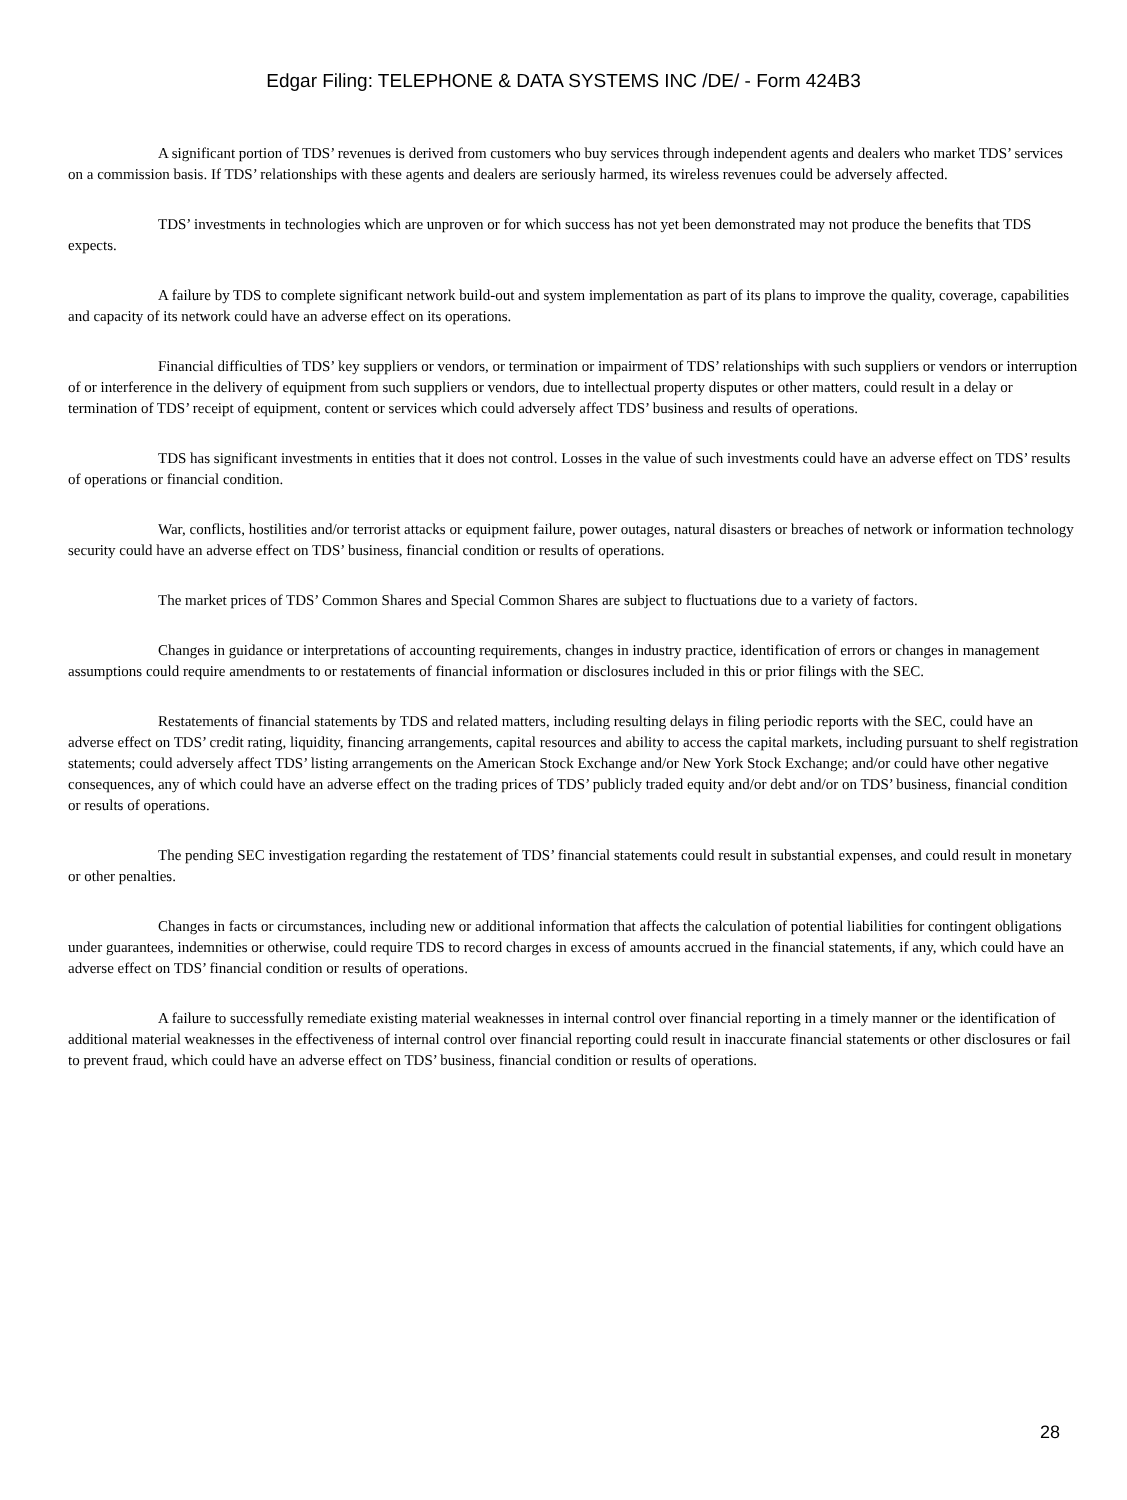Edgar Filing: TELEPHONE & DATA SYSTEMS INC /DE/ - Form 424B3
A significant portion of TDS’ revenues is derived from customers who buy services through independent agents and dealers who market TDS’ services on a commission basis. If TDS’ relationships with these agents and dealers are seriously harmed, its wireless revenues could be adversely affected.
TDS’ investments in technologies which are unproven or for which success has not yet been demonstrated may not produce the benefits that TDS expects.
A failure by TDS to complete significant network build-out and system implementation as part of its plans to improve the quality, coverage, capabilities and capacity of its network could have an adverse effect on its operations.
Financial difficulties of TDS’ key suppliers or vendors, or termination or impairment of TDS’ relationships with such suppliers or vendors or interruption of or interference in the delivery of equipment from such suppliers or vendors, due to intellectual property disputes or other matters, could result in a delay or termination of TDS’ receipt of equipment, content or services which could adversely affect TDS’ business and results of operations.
TDS has significant investments in entities that it does not control. Losses in the value of such investments could have an adverse effect on TDS’ results of operations or financial condition.
War, conflicts, hostilities and/or terrorist attacks or equipment failure, power outages, natural disasters or breaches of network or information technology security could have an adverse effect on TDS’ business, financial condition or results of operations.
The market prices of TDS’ Common Shares and Special Common Shares are subject to fluctuations due to a variety of factors.
Changes in guidance or interpretations of accounting requirements, changes in industry practice, identification of errors or changes in management assumptions could require amendments to or restatements of financial information or disclosures included in this or prior filings with the SEC.
Restatements of financial statements by TDS and related matters, including resulting delays in filing periodic reports with the SEC, could have an adverse effect on TDS’ credit rating, liquidity, financing arrangements, capital resources and ability to access the capital markets, including pursuant to shelf registration statements; could adversely affect TDS’ listing arrangements on the American Stock Exchange and/or New York Stock Exchange; and/or could have other negative consequences, any of which could have an adverse effect on the trading prices of TDS’ publicly traded equity and/or debt and/or on TDS’ business, financial condition or results of operations.
The pending SEC investigation regarding the restatement of TDS’ financial statements could result in substantial expenses, and could result in monetary or other penalties.
Changes in facts or circumstances, including new or additional information that affects the calculation of potential liabilities for contingent obligations under guarantees, indemnities or otherwise, could require TDS to record charges in excess of amounts accrued in the financial statements, if any, which could have an adverse effect on TDS’ financial condition or results of operations.
A failure to successfully remediate existing material weaknesses in internal control over financial reporting in a timely manner or the identification of additional material weaknesses in the effectiveness of internal control over financial reporting could result in inaccurate financial statements or other disclosures or fail to prevent fraud, which could have an adverse effect on TDS’ business, financial condition or results of operations.
28